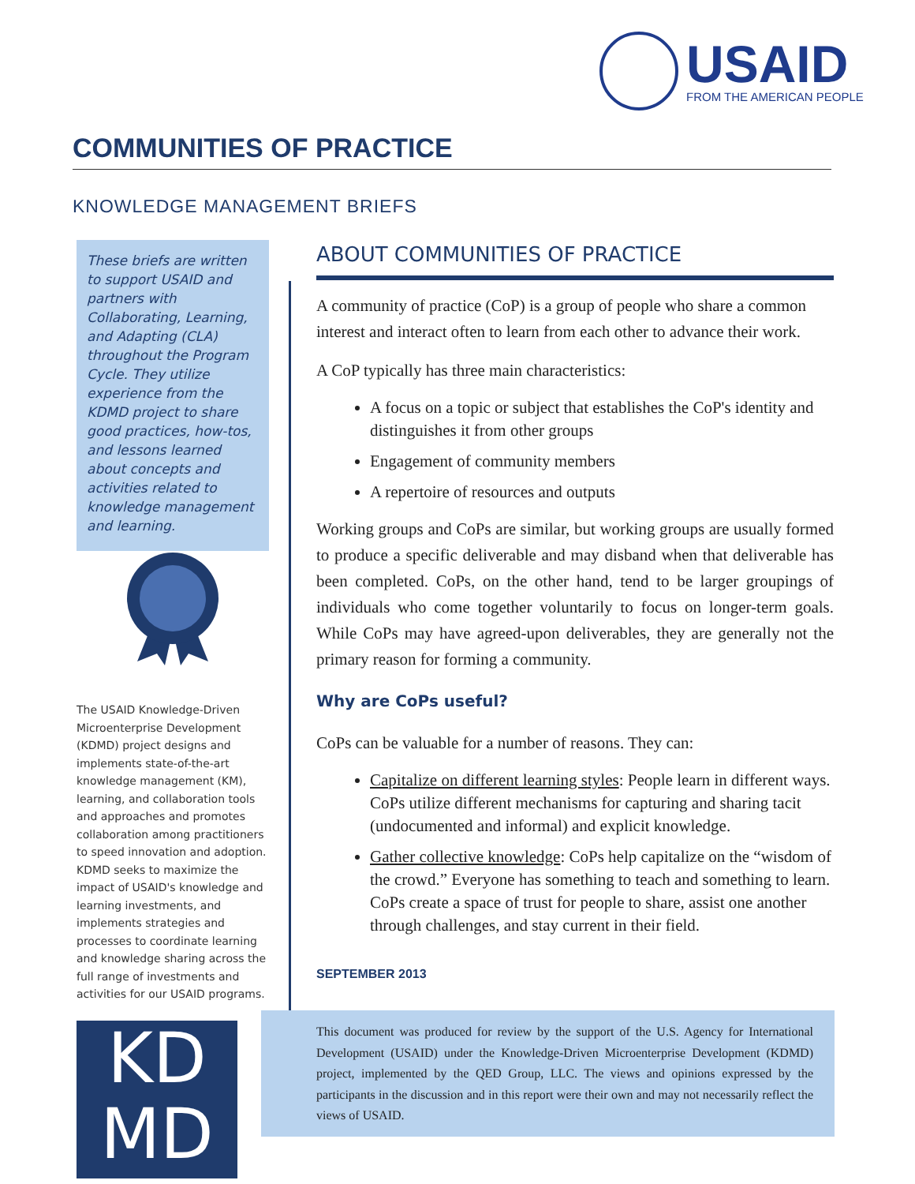USAID
FROM THE AMERICAN PEOPLE
COMMUNITIES OF PRACTICE
KNOWLEDGE MANAGEMENT BRIEFS
These briefs are written to support USAID and partners with Collaborating, Learning, and Adapting (CLA) throughout the Program Cycle. They utilize experience from the KDMD project to share good practices, how-tos, and lessons learned about concepts and activities related to knowledge management and learning.
The USAID Knowledge-Driven Microenterprise Development (KDMD) project designs and implements state-of-the-art knowledge management (KM), learning, and collaboration tools and approaches and promotes collaboration among practitioners to speed innovation and adoption. KDMD seeks to maximize the impact of USAID's knowledge and learning investments, and implements strategies and processes to coordinate learning and knowledge sharing across the full range of investments and activities for our USAID programs.
KD
MD
ABOUT COMMUNITIES OF PRACTICE
A community of practice (CoP) is a group of people who share a common interest and interact often to learn from each other to advance their work.
A CoP typically has three main characteristics:
A focus on a topic or subject that establishes the CoP's identity and distinguishes it from other groups
Engagement of community members
A repertoire of resources and outputs
Working groups and CoPs are similar, but working groups are usually formed to produce a specific deliverable and may disband when that deliverable has been completed. CoPs, on the other hand, tend to be larger groupings of individuals who come together voluntarily to focus on longer-term goals. While CoPs may have agreed-upon deliverables, they are generally not the primary reason for forming a community.
Why are CoPs useful?
CoPs can be valuable for a number of reasons. They can:
Capitalize on different learning styles: People learn in different ways. CoPs utilize different mechanisms for capturing and sharing tacit (undocumented and informal) and explicit knowledge.
Gather collective knowledge: CoPs help capitalize on the “wisdom of the crowd.” Everyone has something to teach and something to learn. CoPs create a space of trust for people to share, assist one another through challenges, and stay current in their field.
SEPTEMBER 2013
This document was produced for review by the support of the U.S. Agency for International Development (USAID) under the Knowledge-Driven Microenterprise Development (KDMD) project, implemented by the QED Group, LLC. The views and opinions expressed by the participants in the discussion and in this report were their own and may not necessarily reflect the views of USAID.